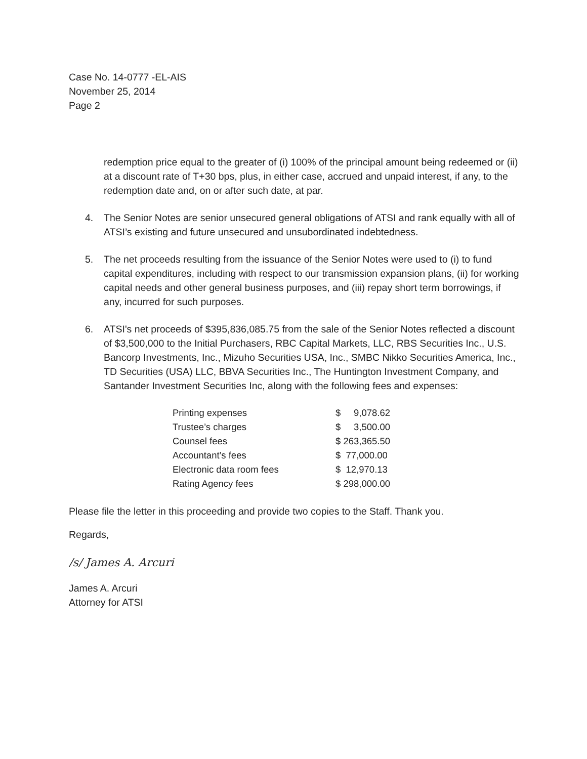Case No. 14-0777 -EL-AIS
November 25, 2014
Page 2
redemption price equal to the greater of (i) 100% of the principal amount being redeemed or (ii) at a discount rate of T+30 bps, plus, in either case, accrued and unpaid interest, if any, to the redemption date and, on or after such date, at par.
4. The Senior Notes are senior unsecured general obligations of ATSI and rank equally with all of ATSI’s existing and future unsecured and unsubordinated indebtedness.
5. The net proceeds resulting from the issuance of the Senior Notes were used to (i) to fund capital expenditures, including with respect to our transmission expansion plans, (ii) for working capital needs and other general business purposes, and (iii) repay short term borrowings, if any, incurred for such purposes.
6. ATSI's net proceeds of $395,836,085.75 from the sale of the Senior Notes reflected a discount of $3,500,000 to the Initial Purchasers, RBC Capital Markets, LLC, RBS Securities Inc., U.S. Bancorp Investments, Inc., Mizuho Securities USA, Inc., SMBC Nikko Securities America, Inc., TD Securities (USA) LLC, BBVA Securities Inc., The Huntington Investment Company, and Santander Investment Securities Inc, along with the following fees and expenses:
| Printing expenses | $ 9,078.62 |
| Trustee’s charges | $ 3,500.00 |
| Counsel fees | $ 263,365.50 |
| Accountant’s fees | $ 77,000.00 |
| Electronic data room fees | $ 12,970.13 |
| Rating Agency fees | $ 298,000.00 |
Please file the letter in this proceeding and provide two copies to the Staff. Thank you.
Regards,
/s/ James A. Arcuri
James A. Arcuri
Attorney for ATSI